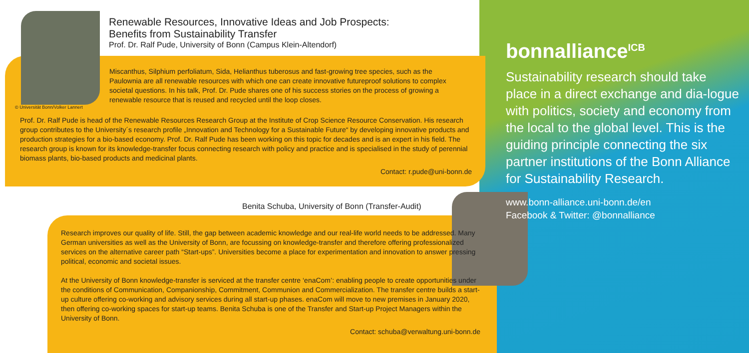Renewable Resources, Innovative Ideas and Job Prospects:
Benefits from Sustainability Transfer
Prof. Dr. Ralf Pude, University of Bonn (Campus Klein-Altendorf)
Miscanthus, Silphium perfoliatum, Sida, Helianthus tuberosus and fast-growing tree species, such as the Paulownia are all renewable resources with which one can create innovative futureproof solutions to complex societal questions. In his talk, Prof. Dr. Pude shares one of his success stories on the process of growing a renewable resource that is reused and recycled until the loop closes.
© Universität Bonn/Volker Lannert
Prof. Dr. Ralf Pude is head of the Renewable Resources Research Group at the Institute of Crop Science Resource Conservation. His research group contributes to the University´s research profile „Innovation and Technology for a Sustainable Future“ by developing innovative products and production strategies for a bio-based economy. Prof. Dr. Ralf Pude has been working on this topic for decades and is an expert in his field. The research group is known for its knowledge-transfer focus connecting research with policy and practice and is specialised in the study of perennial biomass plants, bio-based products and medicinal plants.
Contact: r.pude@uni-bonn.de
Benita Schuba, University of Bonn (Transfer-Audit)
Research improves our quality of life. Still, the gap between academic knowledge and our real-life world needs to be addressed. Many German universities as well as the University of Bonn, are focussing on knowledge-transfer and therefore offering professionalized services on the alternative career path “Start-ups”. Universities become a place for experimentation and innovation to answer pressing political, economic and societal issues.
At the University of Bonn knowledge-transfer is serviced at the transfer centre ‘enaCom’: enabling people to create opportunities under the conditions of Communication, Companionship, Commitment, Communion and Commercialization. The transfer centre builds a start-up culture offering co-working and advisory services during all start-up phases. enaCom will move to new premises in January 2020, then offering co-working spaces for start-up teams. Benita Schuba is one of the Transfer and Start-up Project Managers within the University of Bonn.
Contact: schuba@verwaltung.uni-bonn.de
bonnalliance<sup>ICB</sup>
Sustainability research should take place in a direct exchange and dia-logue with politics, society and economy from the local to the global level. This is the guiding principle connecting the six partner institutions of the Bonn Alliance for Sustainability Research.
www.bonn-alliance.uni-bonn.de/en
Facebook & Twitter: @bonnalliance